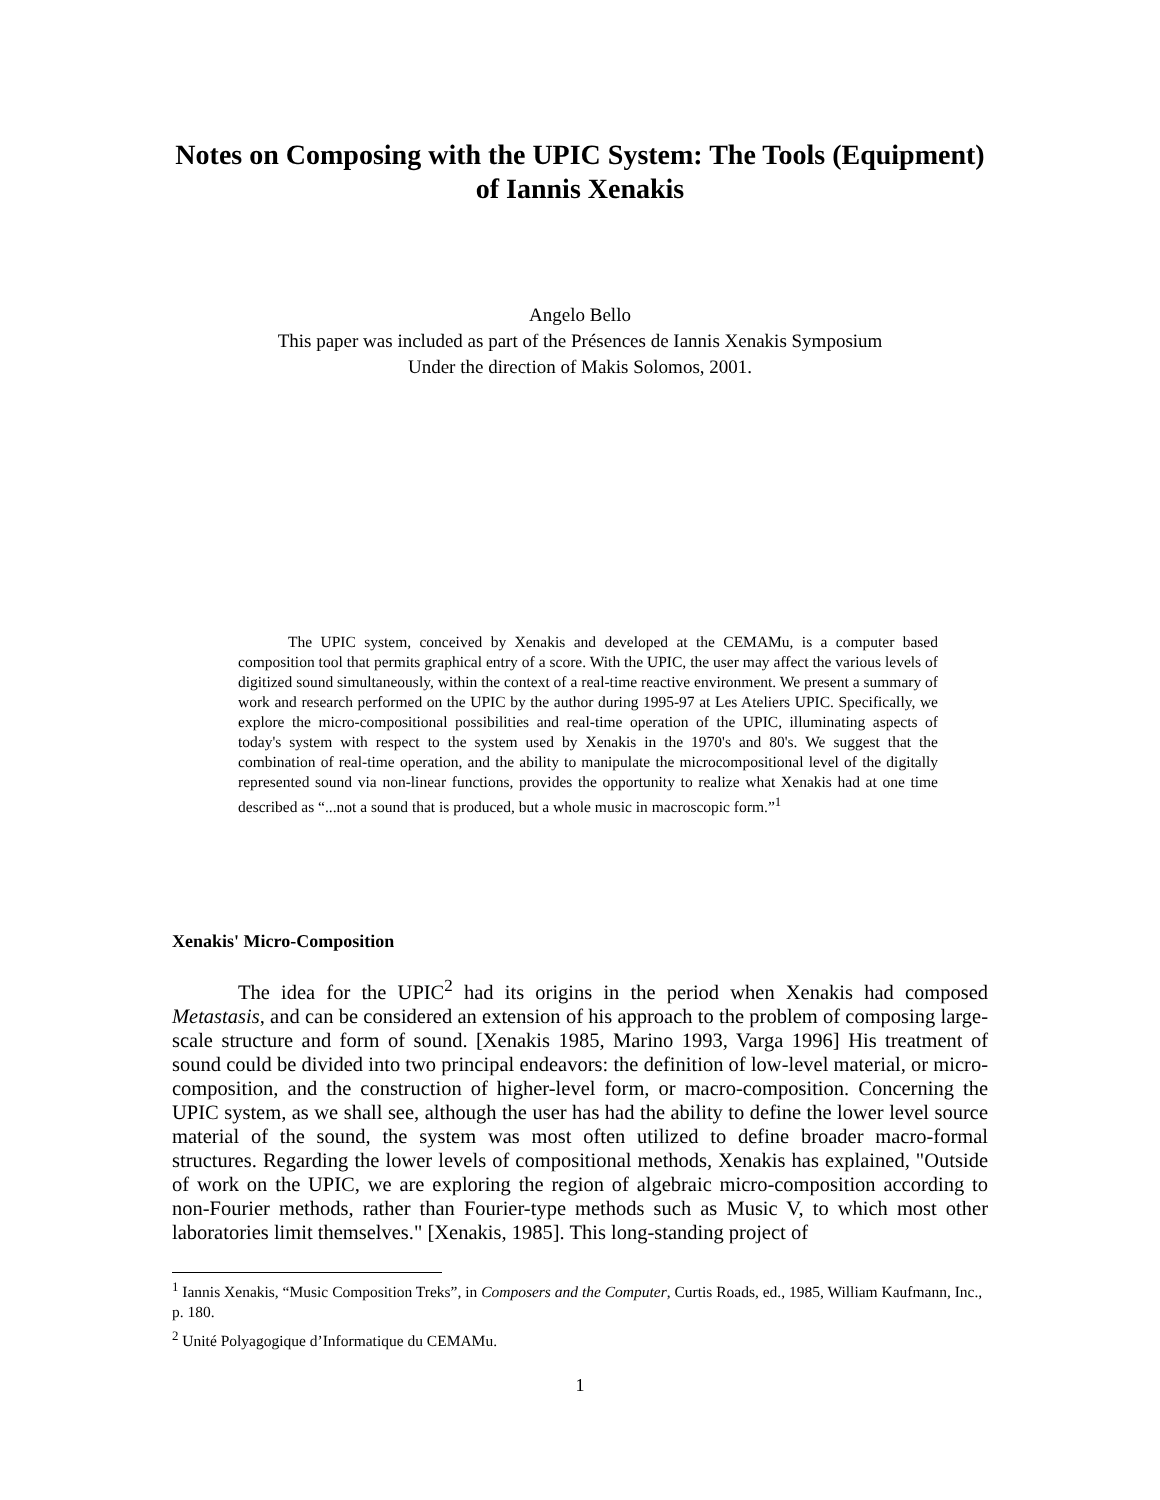Notes on Composing with the UPIC System: The Tools (Equipment) of Iannis Xenakis
Angelo Bello
This paper was included as part of the Présences de Iannis Xenakis Symposium
Under the direction of Makis Solomos, 2001.
The UPIC system, conceived by Xenakis and developed at the CEMAMu, is a computer based composition tool that permits graphical entry of a score. With the UPIC, the user may affect the various levels of digitized sound simultaneously, within the context of a real-time reactive environment. We present a summary of work and research performed on the UPIC by the author during 1995-97 at Les Ateliers UPIC. Specifically, we explore the micro-compositional possibilities and real-time operation of the UPIC, illuminating aspects of today's system with respect to the system used by Xenakis in the 1970's and 80's. We suggest that the combination of real-time operation, and the ability to manipulate the microcompositional level of the digitally represented sound via non-linear functions, provides the opportunity to realize what Xenakis had at one time described as “...not a sound that is produced, but a whole music in macroscopic form.”<sup>1</sup>
Xenakis' Micro-Composition
The idea for the UPIC<sup>2</sup> had its origins in the period when Xenakis had composed Metastasis, and can be considered an extension of his approach to the problem of composing large-scale structure and form of sound. [Xenakis 1985, Marino 1993, Varga 1996] His treatment of sound could be divided into two principal endeavors: the definition of low-level material, or micro-composition, and the construction of higher-level form, or macro-composition. Concerning the UPIC system, as we shall see, although the user has had the ability to define the lower level source material of the sound, the system was most often utilized to define broader macro-formal structures. Regarding the lower levels of compositional methods, Xenakis has explained, "Outside of work on the UPIC, we are exploring the region of algebraic micro-composition according to non-Fourier methods, rather than Fourier-type methods such as Music V, to which most other laboratories limit themselves." [Xenakis, 1985]. This long-standing project of
<sup>1</sup> Iannis Xenakis, “Music Composition Treks”, in Composers and the Computer, Curtis Roads, ed., 1985, William Kaufmann, Inc., p. 180.
<sup>2</sup> Unité Polyagogique d’Informatique du CEMAMu.
1